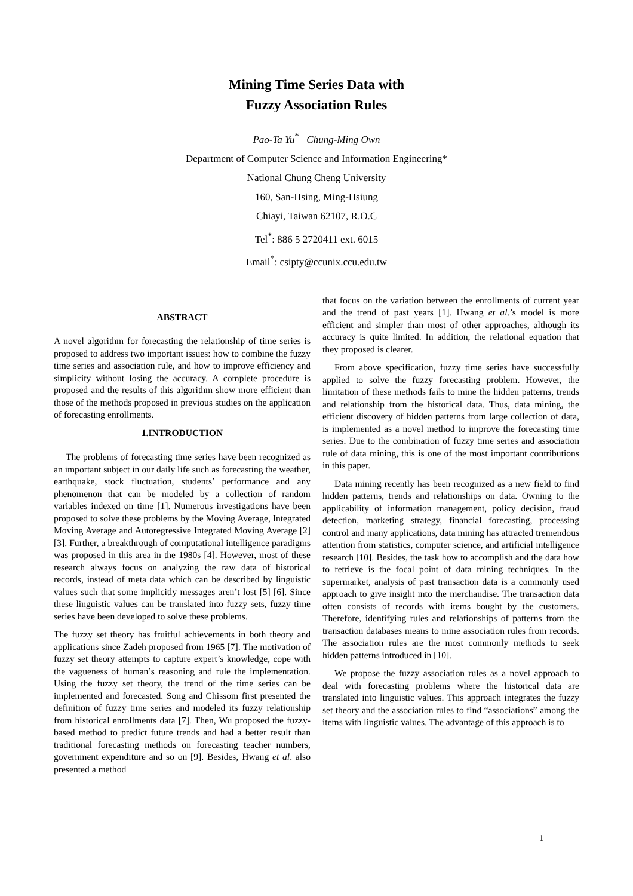Mining Time Series Data with
Fuzzy Association Rules
Pao-Ta Yu<sup>*</sup> Chung-Ming Own
Department of Computer Science and Information Engineering*
National Chung Cheng University
160, San-Hsing, Ming-Hsiung
Chiayi, Taiwan 62107, R.O.C
Tel<sup>*</sup>: 886 5 2720411 ext. 6015
Email<sup>*</sup>: csipty@ccunix.ccu.edu.tw
ABSTRACT
A novel algorithm for forecasting the relationship of time series is proposed to address two important issues: how to combine the fuzzy time series and association rule, and how to improve efficiency and simplicity without losing the accuracy. A complete procedure is proposed and the results of this algorithm show more efficient than those of the methods proposed in previous studies on the application of forecasting enrollments.
1.INTRODUCTION
The problems of forecasting time series have been recognized as an important subject in our daily life such as forecasting the weather, earthquake, stock fluctuation, students’ performance and any phenomenon that can be modeled by a collection of random variables indexed on time [1]. Numerous investigations have been proposed to solve these problems by the Moving Average, Integrated Moving Average and Autoregressive Integrated Moving Average [2][3]. Further, a breakthrough of computational intelligence paradigms was proposed in this area in the 1980s [4]. However, most of these research always focus on analyzing the raw data of historical records, instead of meta data which can be described by linguistic values such that some implicitly messages aren’t lost [5] [6]. Since these linguistic values can be translated into fuzzy sets, fuzzy time series have been developed to solve these problems.
The fuzzy set theory has fruitful achievements in both theory and applications since Zadeh proposed from 1965 [7]. The motivation of fuzzy set theory attempts to capture expert’s knowledge, cope with the vagueness of human’s reasoning and rule the implementation. Using the fuzzy set theory, the trend of the time series can be implemented and forecasted. Song and Chissom first presented the definition of fuzzy time series and modeled its fuzzy relationship from historical enrollments data [7]. Then, Wu proposed the fuzzy-based method to predict future trends and had a better result than traditional forecasting methods on forecasting teacher numbers, government expenditure and so on [9]. Besides, Hwang et al. also presented a method
that focus on the variation between the enrollments of current year and the trend of past years [1]. Hwang et al.’s model is more efficient and simpler than most of other approaches, although its accuracy is quite limited. In addition, the relational equation that they proposed is clearer.
From above specification, fuzzy time series have successfully applied to solve the fuzzy forecasting problem. However, the limitation of these methods fails to mine the hidden patterns, trends and relationship from the historical data. Thus, data mining, the efficient discovery of hidden patterns from large collection of data, is implemented as a novel method to improve the forecasting time series. Due to the combination of fuzzy time series and association rule of data mining, this is one of the most important contributions in this paper.
Data mining recently has been recognized as a new field to find hidden patterns, trends and relationships on data. Owning to the applicability of information management, policy decision, fraud detection, marketing strategy, financial forecasting, processing control and many applications, data mining has attracted tremendous attention from statistics, computer science, and artificial intelligence research [10]. Besides, the task how to accomplish and the data how to retrieve is the focal point of data mining techniques. In the supermarket, analysis of past transaction data is a commonly used approach to give insight into the merchandise. The transaction data often consists of records with items bought by the customers. Therefore, identifying rules and relationships of patterns from the transaction databases means to mine association rules from records. The association rules are the most commonly methods to seek hidden patterns introduced in [10].
We propose the fuzzy association rules as a novel approach to deal with forecasting problems where the historical data are translated into linguistic values. This approach integrates the fuzzy set theory and the association rules to find “associations” among the items with linguistic values. The advantage of this approach is to
1